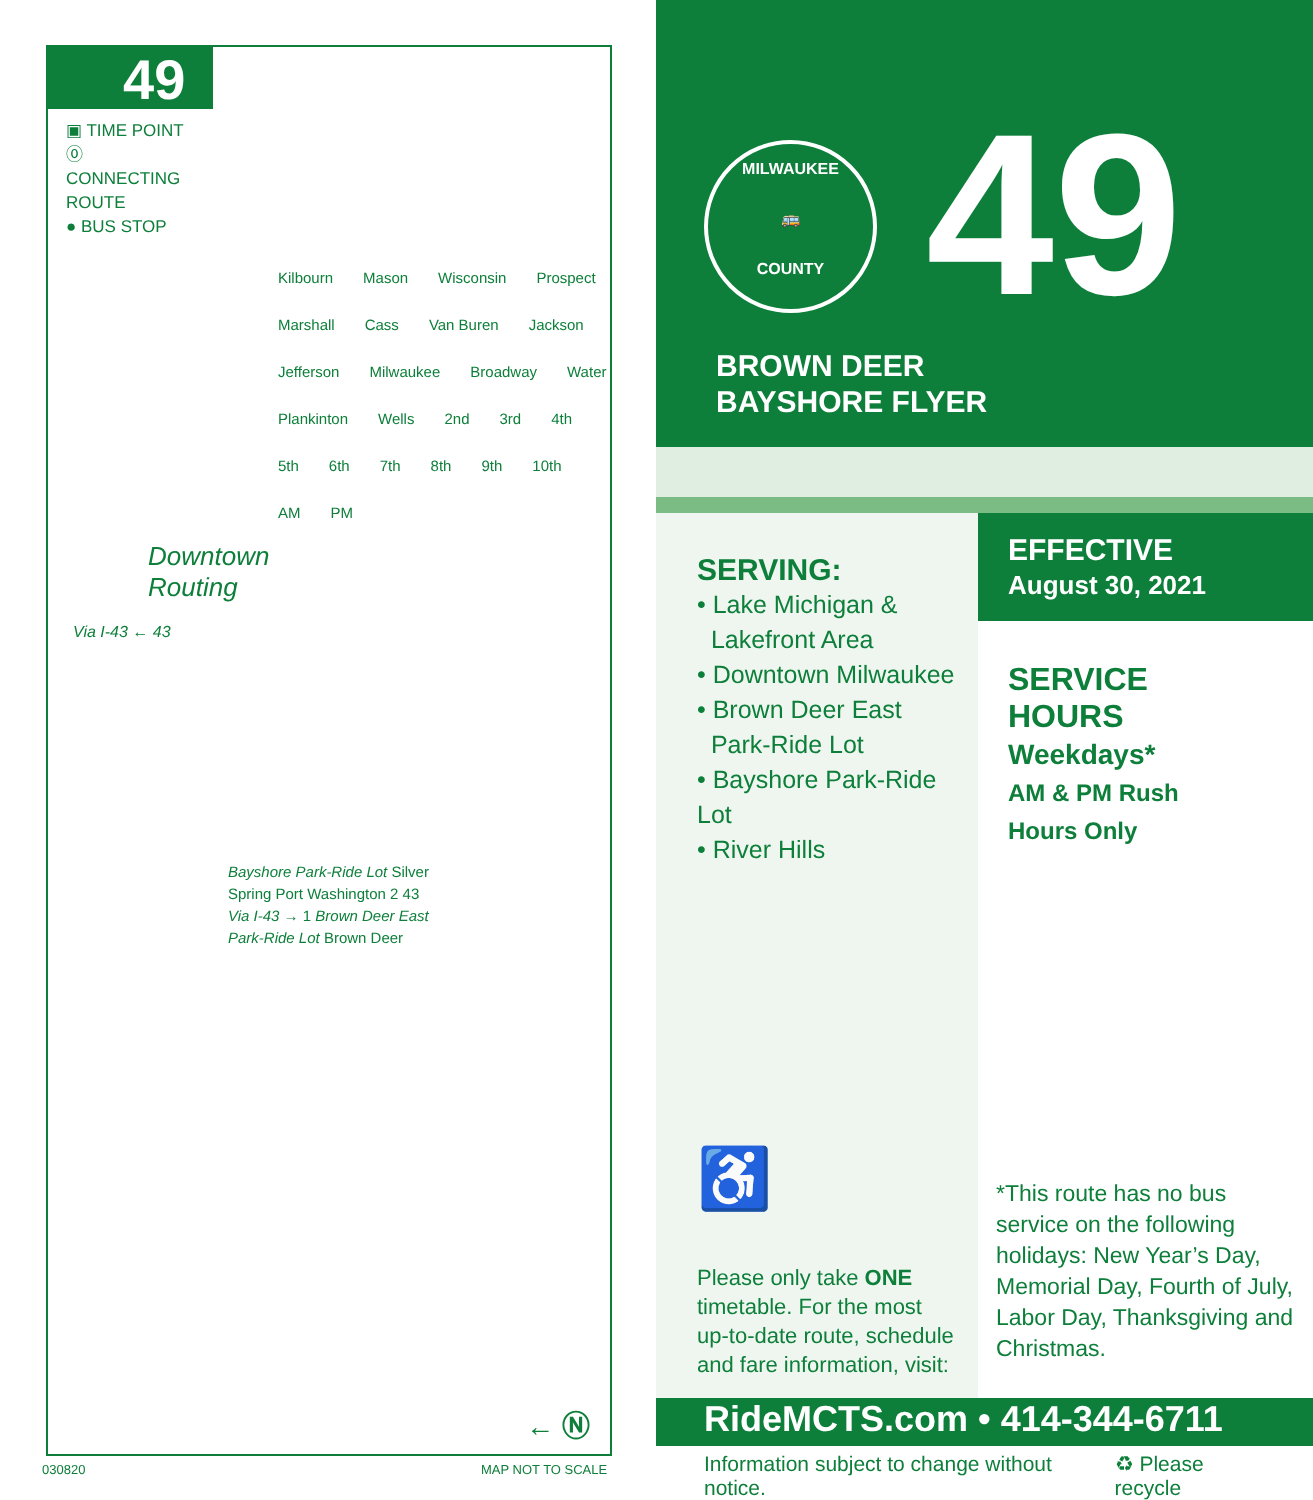49
▣ TIME POINT
⓪ CONNECTING ROUTE
● BUS STOP
Kilbourn Mason Wisconsin Prospect Marshall Cass Van Buren Jackson Jefferson Milwaukee Broadway Water Plankinton Wells 2nd 3rd 4th 5th 6th 7th 8th 9th 10th AM PM
Downtown
Routing
Via I-43 ← 43
Bayshore Park-Ride Lot Silver Spring Port Washington 2 43 Via I-43 → 1 Brown Deer East Park-Ride Lot Brown Deer
← Ⓝ
030820 MAP NOT TO SCALE
MILWAUKEE
🚌
COUNTY
49
BROWN DEER
BAYSHORE FLYER
SERVING:
• Lake Michigan &
Lakefront Area
• Downtown Milwaukee
• Brown Deer East
Park-Ride Lot
• Bayshore Park-Ride Lot
• River Hills
♿
Please only take ONE
timetable. For the most
up-to-date route, schedule
and fare information, visit:
EFFECTIVE
August 30, 2021
SERVICE
HOURS
Weekdays*
AM & PM Rush
Hours Only
*This route has no bus service on the following holidays: New Year’s Day, Memorial Day, Fourth of July, Labor Day, Thanksgiving and Christmas.
RideMCTS.com • 414-344-6711
Information subject to change without notice. ♻ Please recycle